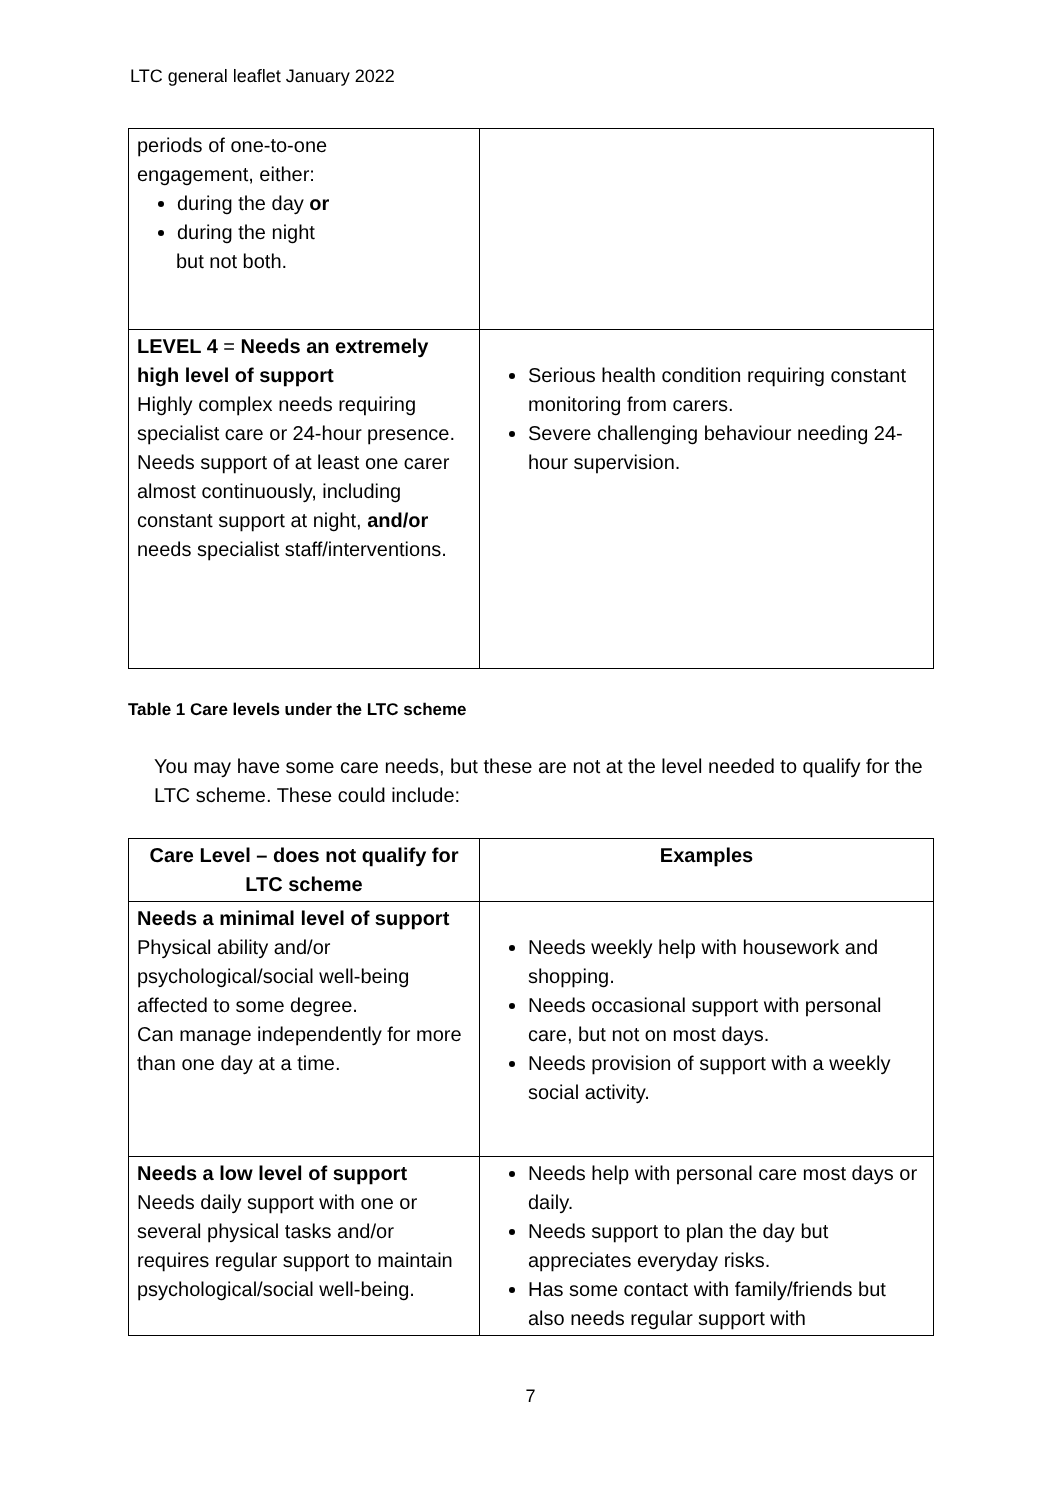LTC general leaflet January 2022
| periods of one-to-one engagement, either: during the day or during the night but not both. | |
| LEVEL 4 = Needs an extremely high level of support Highly complex needs requiring specialist care or 24-hour presence. Needs support of at least one carer almost continuously, including constant support at night, and/or needs specialist staff/interventions. | Serious health condition requiring constant monitoring from carers. Severe challenging behaviour needing 24-hour supervision. |
Table 1 Care levels under the LTC scheme
You may have some care needs, but these are not at the level needed to qualify for the LTC scheme. These could include:
| Care Level – does not qualify for LTC scheme | Examples |
| --- | --- |
| Needs a minimal level of support Physical ability and/or psychological/social well-being affected to some degree. Can manage independently for more than one day at a time. | Needs weekly help with housework and shopping. Needs occasional support with personal care, but not on most days. Needs provision of support with a weekly social activity. |
| Needs a low level of support Needs daily support with one or several physical tasks and/or requires regular support to maintain psychological/social well-being. | Needs help with personal care most days or daily. Needs support to plan the day but appreciates everyday risks. Has some contact with family/friends but also needs regular support with |
7